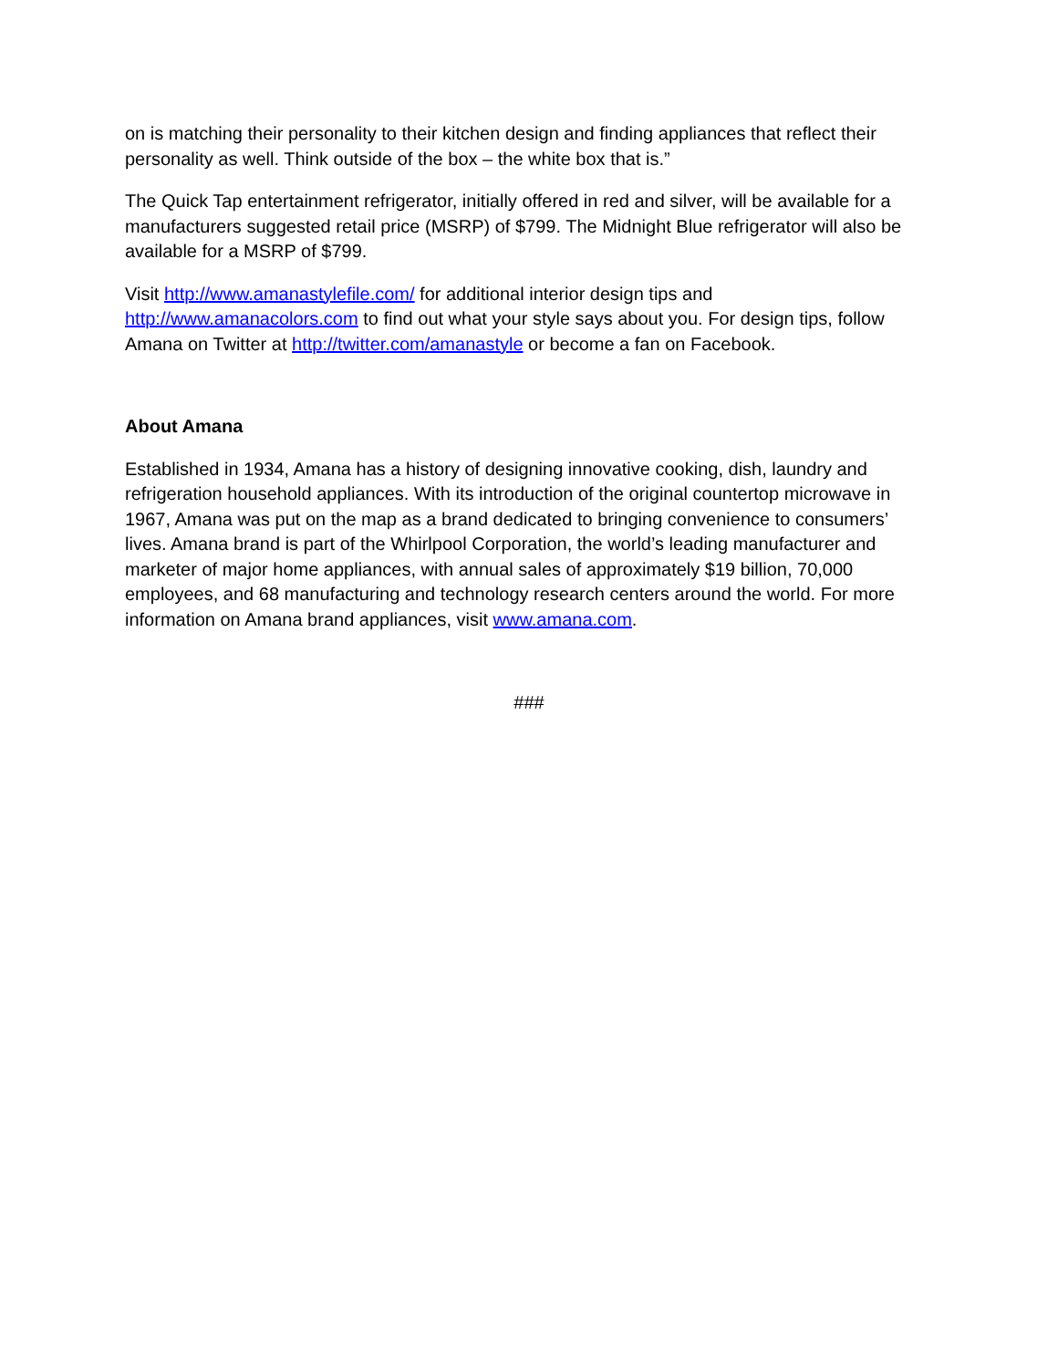on is matching their personality to their kitchen design and finding appliances that reflect their personality as well. Think outside of the box – the white box that is.”
The Quick Tap entertainment refrigerator, initially offered in red and silver, will be available for a manufacturers suggested retail price (MSRP) of $799. The Midnight Blue refrigerator will also be available for a MSRP of $799.
Visit http://www.amanastylefile.com/ for additional interior design tips and http://www.amanacolors.com to find out what your style says about you. For design tips, follow Amana on Twitter at http://twitter.com/amanastyle or become a fan on Facebook.
About Amana
Established in 1934, Amana has a history of designing innovative cooking, dish, laundry and refrigeration household appliances. With its introduction of the original countertop microwave in 1967, Amana was put on the map as a brand dedicated to bringing convenience to consumers’ lives. Amana brand is part of the Whirlpool Corporation, the world’s leading manufacturer and marketer of major home appliances, with annual sales of approximately $19 billion, 70,000 employees, and 68 manufacturing and technology research centers around the world. For more information on Amana brand appliances, visit www.amana.com.
###